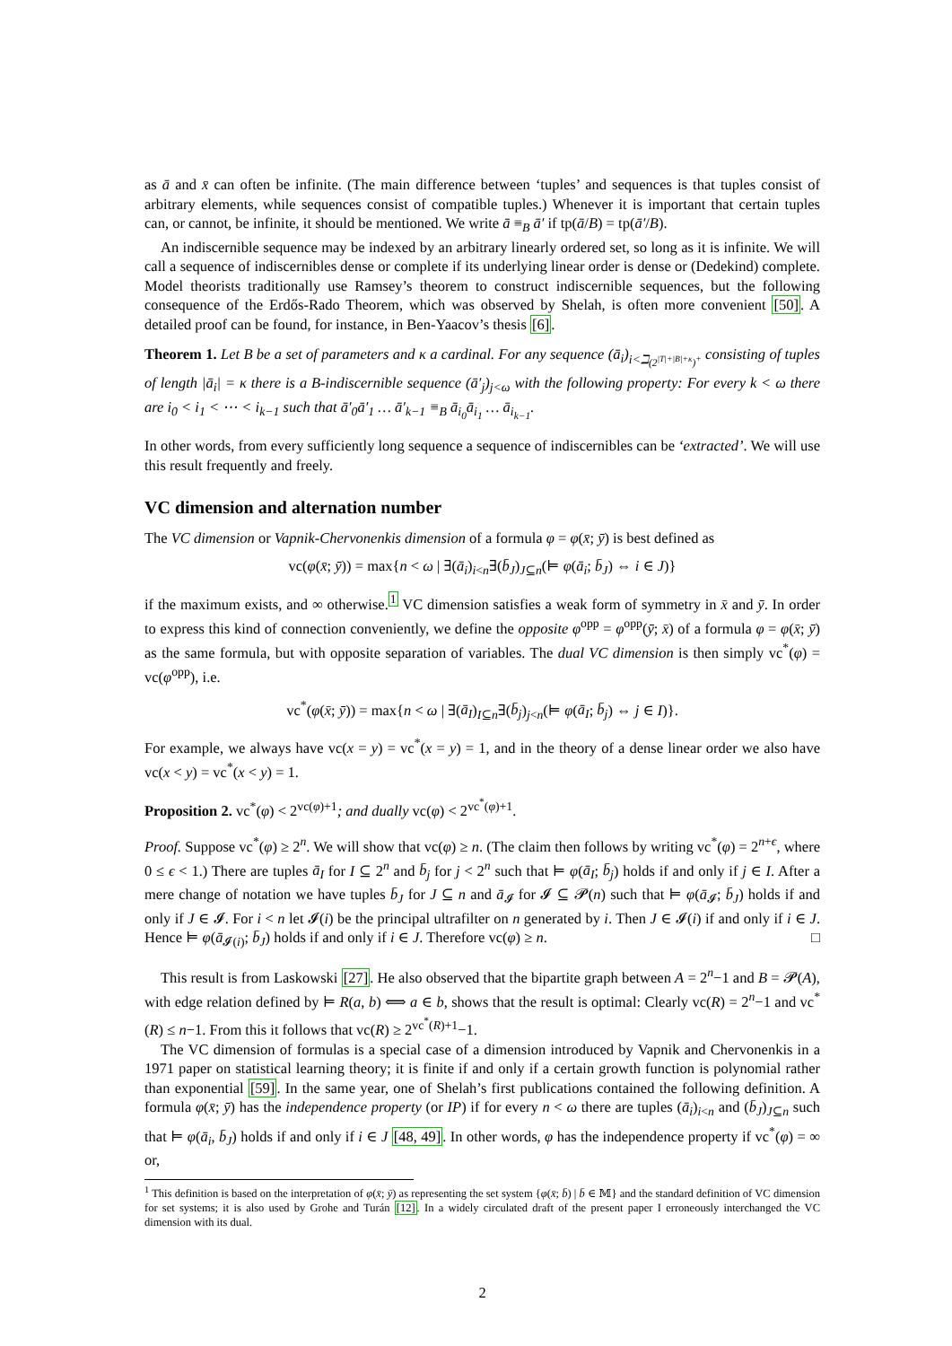as ā and x̄ can often be infinite. (The main difference between ‘tuples’ and sequences is that tuples consist of arbitrary elements, while sequences consist of compatible tuples.) Whenever it is important that certain tuples can, or cannot, be infinite, it should be mentioned. We write ā ≡<sub>B</sub> ā′ if tp(ā/B) = tp(ā′/B).
An indiscernible sequence may be indexed by an arbitrary linearly ordered set, so long as it is infinite. We will call a sequence of indiscernibles dense or complete if its underlying linear order is dense or (Dedekind) complete. Model theorists traditionally use Ramsey’s theorem to construct indiscernible sequences, but the following consequence of the Erdős-Rado Theorem, which was observed by Shelah, is often more convenient [50]. A detailed proof can be found, for instance, in Ben-Yaacov’s thesis [6].
Theorem 1. Let B be a set of parameters and κ a cardinal. For any sequence (ā<sub>i</sub>)<sub>i<ℶ<sub>(2<sup>|T|+|B|+κ</sup>)<sup>+</sup></sub></sub> consisting of tuples of length |ā<sub>i</sub>| = κ there is a B-indiscernible sequence (ā′<sub>j</sub>)<sub>j<ω</sub> with the following property: For every k < ω there are i<sub>0</sub> < i<sub>1</sub> < ⋯ < i<sub>k−1</sub> such that ā′<sub>0</sub>ā′<sub>1</sub> … ā′<sub>k−1</sub> ≡<sub>B</sub> ā<sub>i<sub>0</sub></sub>ā<sub>i<sub>1</sub></sub> … ā<sub>i<sub>k−1</sub></sub>.
In other words, from every sufficiently long sequence a sequence of indiscernibles can be ‘extracted’. We will use this result frequently and freely.
VC dimension and alternation number
The VC dimension or Vapnik-Chervonenkis dimension of a formula φ = φ(x̄; ȳ) is best defined as
vc(φ(x̄; ȳ)) = max{n < ω | ∃(ā<sub>i</sub>)<sub>i<n</sub>∃(b̄<sub>J</sub>)<sub>J⊆n</sub>(⊨ φ(ā<sub>i</sub>; b̄<sub>J</sub>) ⇔ i ∈ J)}
if the maximum exists, and ∞ otherwise.<sup>1</sup> VC dimension satisfies a weak form of symmetry in x̄ and ȳ. In order to express this kind of connection conveniently, we define the opposite φ<sup>opp</sup> = φ<sup>opp</sup>(ȳ; x̄) of a formula φ = φ(x̄; ȳ) as the same formula, but with opposite separation of variables. The dual VC dimension is then simply vc<sup>*</sup>(φ) = vc(φ<sup>opp</sup>), i.e.
vc<sup>*</sup>(φ(x̄; ȳ)) = max{n < ω | ∃(ā<sub>I</sub>)<sub>I⊆n</sub>∃(b̄<sub>j</sub>)<sub>j<n</sub>(⊨ φ(ā<sub>I</sub>; b̄<sub>j</sub>) ⇔ j ∈ I)}.
For example, we always have vc(x = y) = vc<sup>*</sup>(x = y) = 1, and in the theory of a dense linear order we also have vc(x < y) = vc<sup>*</sup>(x < y) = 1.
Proposition 2. vc<sup>*</sup>(φ) < 2<sup>vc(φ)+1</sup>; and dually vc(φ) < 2<sup>vc<sup>*</sup>(φ)+1</sup>.
Proof. Suppose vc<sup>*</sup>(φ) ≥ 2<sup>n</sup>. We will show that vc(φ) ≥ n. (The claim then follows by writing vc<sup>*</sup>(φ) = 2<sup>n+ϵ</sup>, where 0 ≤ ϵ < 1.) There are tuples ā<sub>I</sub> for I ⊆ 2<sup>n</sup> and b̄<sub>j</sub> for j < 2<sup>n</sup> such that ⊨ φ(ā<sub>I</sub>; b̄<sub>j</sub>) holds if and only if j ∈ I. After a mere change of notation we have tuples b̄<sub>J</sub> for J ⊆ n and ā<sub>𝓘</sub> for 𝓘 ⊆ 𝓟(n) such that ⊨ φ(ā<sub>𝓘</sub>; b̄<sub>J</sub>) holds if and only if J ∈ 𝓘. For i < n let 𝓘(i) be the principal ultrafilter on n generated by i. Then J ∈ 𝓘(i) if and only if i ∈ J. Hence ⊨ φ(ā<sub>𝓘(i)</sub>; b̄<sub>J</sub>) holds if and only if i ∈ J. Therefore vc(φ) ≥ n. □
This result is from Laskowski [27]. He also observed that the bipartite graph between A = 2<sup>n</sup>−1 and B = 𝓟(A), with edge relation defined by ⊨ R(a, b) ⟺ a ∈ b, shows that the result is optimal: Clearly vc(R) = 2<sup>n</sup>−1 and vc<sup>*</sup>(R) ≤ n−1. From this it follows that vc(R) ≥ 2<sup>vc<sup>*</sup>(R)+1</sup>−1.
The VC dimension of formulas is a special case of a dimension introduced by Vapnik and Chervonenkis in a 1971 paper on statistical learning theory; it is finite if and only if a certain growth function is polynomial rather than exponential [59]. In the same year, one of Shelah’s first publications contained the following definition. A formula φ(x̄; ȳ) has the independence property (or IP) if for every n < ω there are tuples (ā<sub>i</sub>)<sub>i<n</sub> and (b̄<sub>J</sub>)<sub>J⊆n</sub> such that ⊨ φ(ā<sub>i</sub>, b̄<sub>J</sub>) holds if and only if i ∈ J [48, 49]. In other words, φ has the independence property if vc<sup>*</sup>(φ) = ∞ or,
<sup>1</sup> This definition is based on the interpretation of φ(x̄; ȳ) as representing the set system {φ(x̄; b̄) | b̄ ∈ 𝕄} and the standard definition of VC dimension for set systems; it is also used by Grohe and Turán [12]. In a widely circulated draft of the present paper I erroneously interchanged the VC dimension with its dual.
2